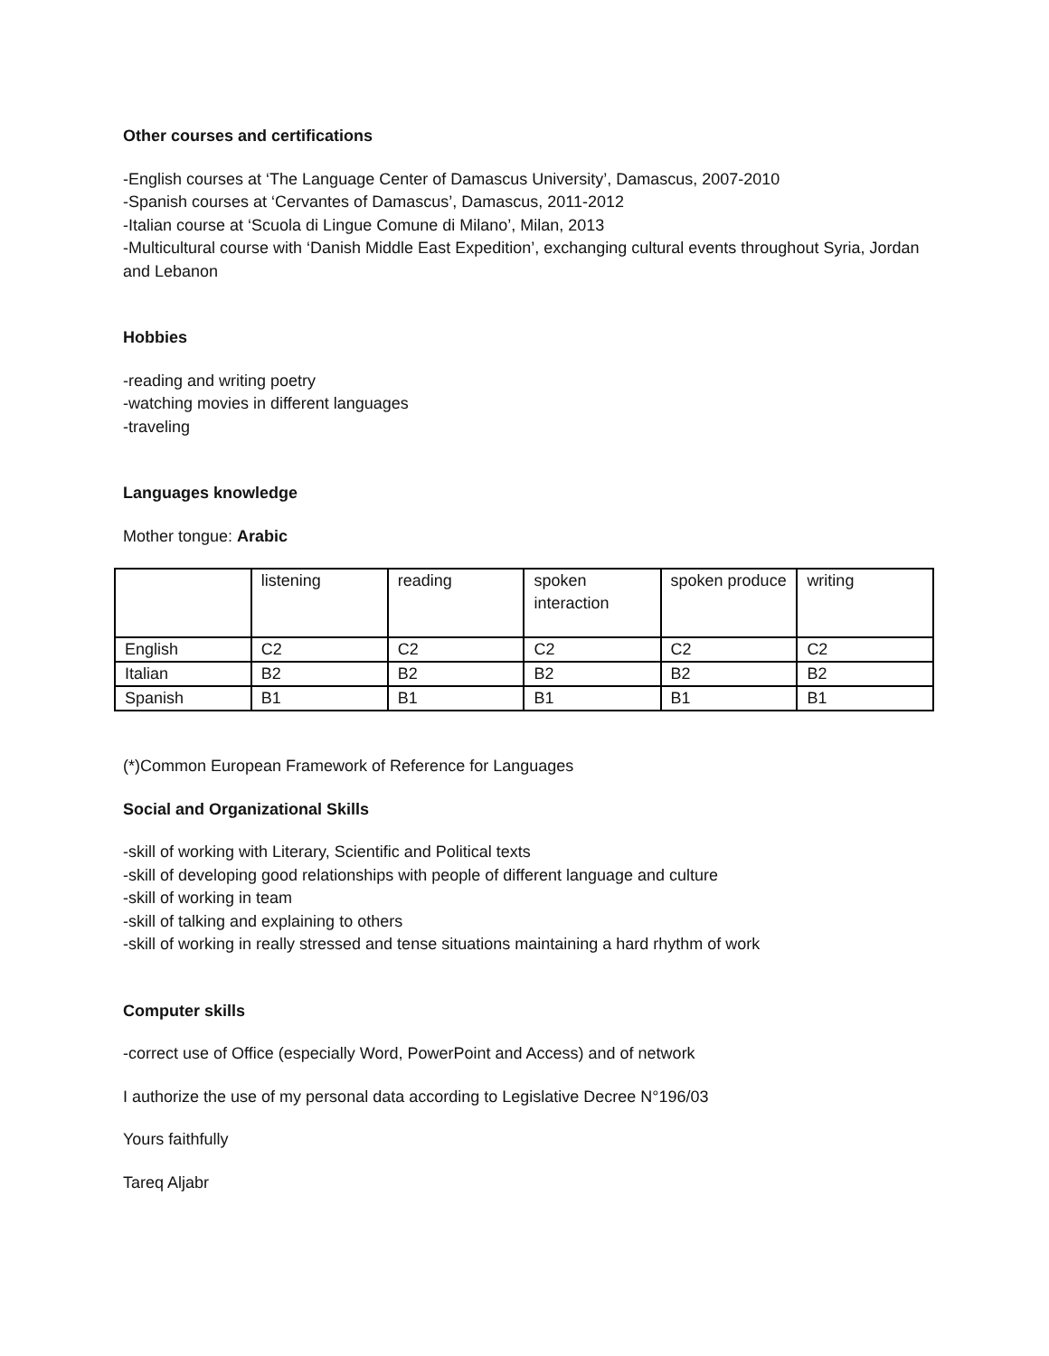Other courses and certifications
-English courses at ‘The Language Center of Damascus University’, Damascus, 2007-2010
-Spanish courses at ‘Cervantes of Damascus’, Damascus, 2011-2012
-Italian course at ‘Scuola di Lingue Comune di Milano’, Milan, 2013
-Multicultural course with ‘Danish Middle East Expedition’, exchanging cultural events throughout Syria, Jordan and Lebanon
Hobbies
-reading and writing poetry
-watching movies in different languages
-traveling
Languages knowledge
Mother tongue: Arabic
| | listening | reading | spoken interaction | spoken produce | writing |
| English | C2 | C2 | C2 | C2 | C2 |
| Italian | B2 | B2 | B2 | B2 | B2 |
| Spanish | B1 | B1 | B1 | B1 | B1 |
(*)Common European Framework of Reference for Languages
Social and Organizational Skills
-skill of working with Literary, Scientific and Political texts
-skill of developing good relationships with people of different language and culture
-skill of working in team
-skill of talking and explaining to others
-skill of working in really stressed and tense situations maintaining a hard rhythm of work
Computer skills
-correct use of Office (especially Word, PowerPoint and Access) and of network
I authorize the use of my personal data according to Legislative Decree N°196/03
Yours faithfully
Tareq Aljabr